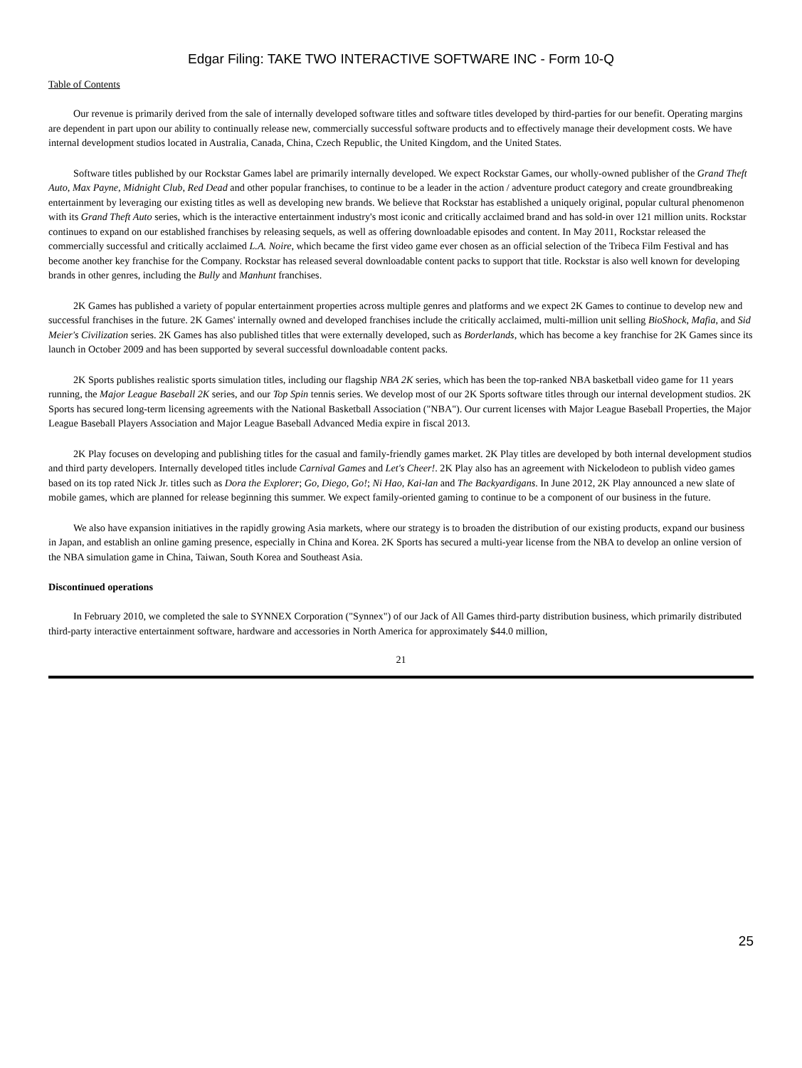Edgar Filing: TAKE TWO INTERACTIVE SOFTWARE INC - Form 10-Q
Table of Contents
Our revenue is primarily derived from the sale of internally developed software titles and software titles developed by third-parties for our benefit. Operating margins are dependent in part upon our ability to continually release new, commercially successful software products and to effectively manage their development costs. We have internal development studios located in Australia, Canada, China, Czech Republic, the United Kingdom, and the United States.
Software titles published by our Rockstar Games label are primarily internally developed. We expect Rockstar Games, our wholly-owned publisher of the Grand Theft Auto, Max Payne, Midnight Club, Red Dead and other popular franchises, to continue to be a leader in the action / adventure product category and create groundbreaking entertainment by leveraging our existing titles as well as developing new brands. We believe that Rockstar has established a uniquely original, popular cultural phenomenon with its Grand Theft Auto series, which is the interactive entertainment industry's most iconic and critically acclaimed brand and has sold-in over 121 million units. Rockstar continues to expand on our established franchises by releasing sequels, as well as offering downloadable episodes and content. In May 2011, Rockstar released the commercially successful and critically acclaimed L.A. Noire, which became the first video game ever chosen as an official selection of the Tribeca Film Festival and has become another key franchise for the Company. Rockstar has released several downloadable content packs to support that title. Rockstar is also well known for developing brands in other genres, including the Bully and Manhunt franchises.
2K Games has published a variety of popular entertainment properties across multiple genres and platforms and we expect 2K Games to continue to develop new and successful franchises in the future. 2K Games' internally owned and developed franchises include the critically acclaimed, multi-million unit selling BioShock, Mafia, and Sid Meier's Civilization series. 2K Games has also published titles that were externally developed, such as Borderlands, which has become a key franchise for 2K Games since its launch in October 2009 and has been supported by several successful downloadable content packs.
2K Sports publishes realistic sports simulation titles, including our flagship NBA 2K series, which has been the top-ranked NBA basketball video game for 11 years running, the Major League Baseball 2K series, and our Top Spin tennis series. We develop most of our 2K Sports software titles through our internal development studios. 2K Sports has secured long-term licensing agreements with the National Basketball Association ("NBA"). Our current licenses with Major League Baseball Properties, the Major League Baseball Players Association and Major League Baseball Advanced Media expire in fiscal 2013.
2K Play focuses on developing and publishing titles for the casual and family-friendly games market. 2K Play titles are developed by both internal development studios and third party developers. Internally developed titles include Carnival Games and Let's Cheer!. 2K Play also has an agreement with Nickelodeon to publish video games based on its top rated Nick Jr. titles such as Dora the Explorer; Go, Diego, Go!; Ni Hao, Kai-lan and The Backyardigans. In June 2012, 2K Play announced a new slate of mobile games, which are planned for release beginning this summer. We expect family-oriented gaming to continue to be a component of our business in the future.
We also have expansion initiatives in the rapidly growing Asia markets, where our strategy is to broaden the distribution of our existing products, expand our business in Japan, and establish an online gaming presence, especially in China and Korea. 2K Sports has secured a multi-year license from the NBA to develop an online version of the NBA simulation game in China, Taiwan, South Korea and Southeast Asia.
Discontinued operations
In February 2010, we completed the sale to SYNNEX Corporation ("Synnex") of our Jack of All Games third-party distribution business, which primarily distributed third-party interactive entertainment software, hardware and accessories in North America for approximately $44.0 million,
21
25